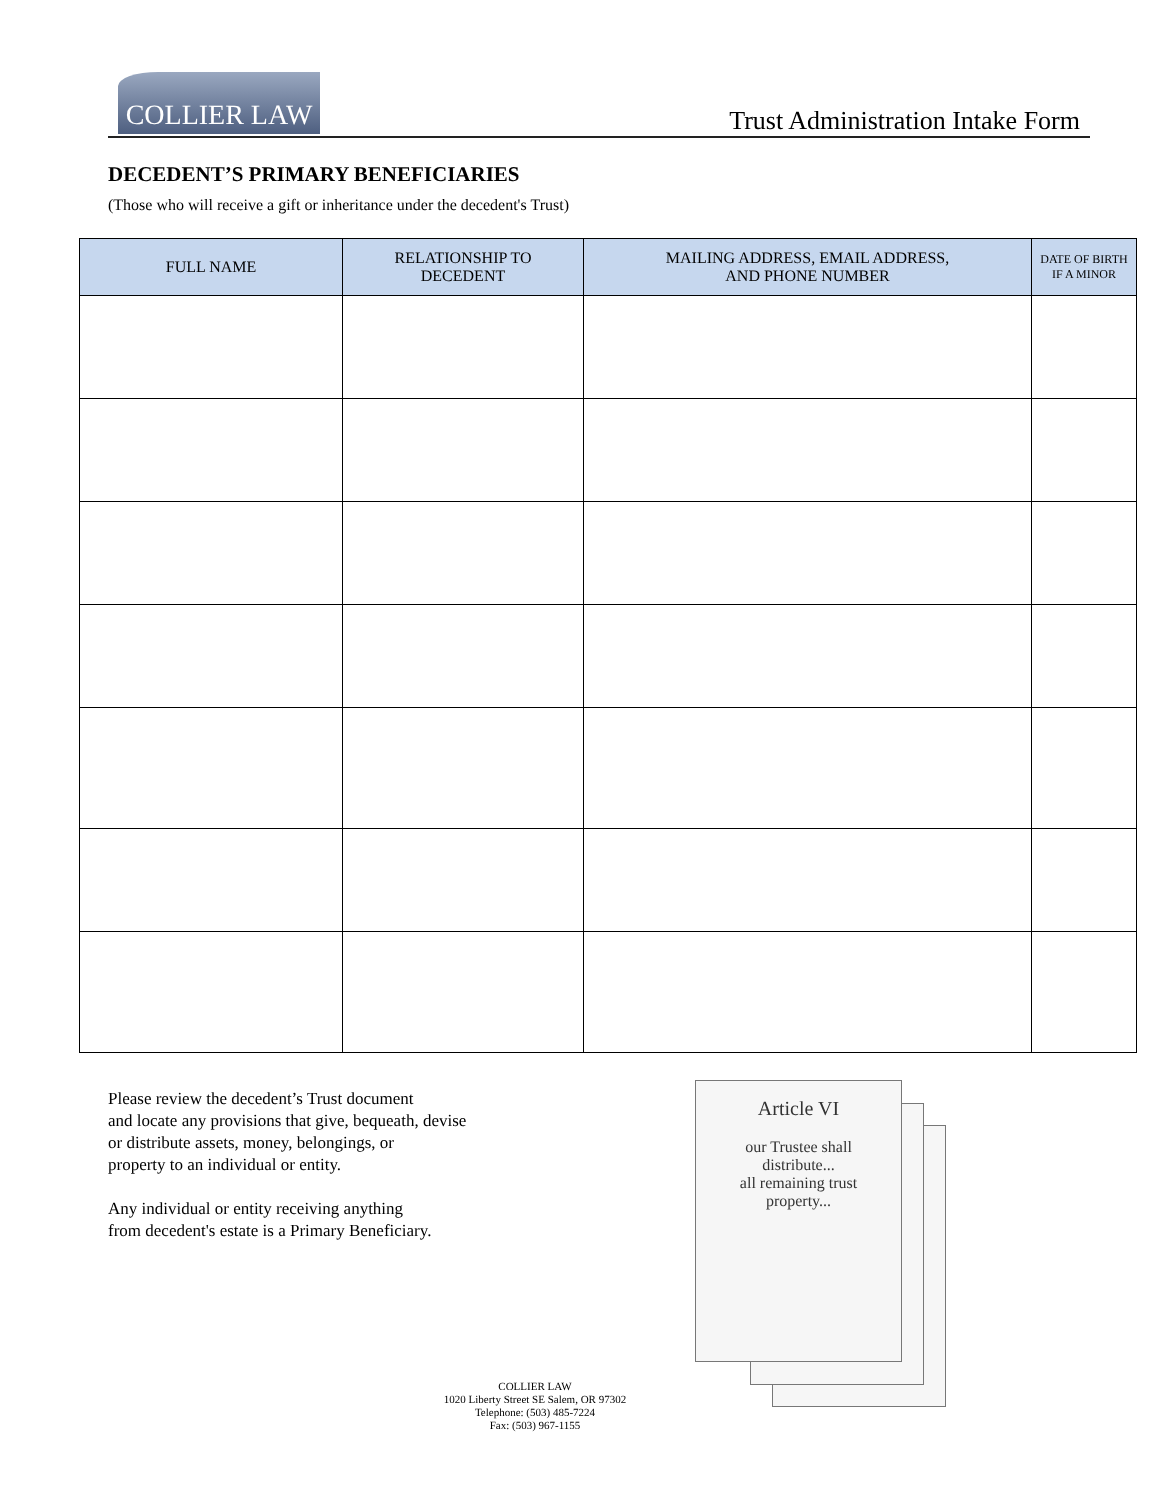COLLIER LAW
Trust Administration Intake Form
DECEDENT’S PRIMARY BENEFICIARIES
(Those who will receive a gift or inheritance under the decedent's Trust)
| FULL NAME | RELATIONSHIP TO DECEDENT | MAILING ADDRESS, EMAIL ADDRESS, AND PHONE NUMBER | DATE OF BIRTH IF A MINOR |
| --- | --- | --- | --- |
Please review the decedent’s Trust document
and locate any provisions that give, bequeath, devise
or distribute assets, money, belongings, or
property to an individual or entity.
Any individual or entity receiving anything
from decedent's estate is a Primary Beneficiary.
Article VI
our Trustee shall
distribute...
all remaining trust
property...
COLLIER LAW
1020 Liberty Street SE Salem, OR 97302
Telephone: (503) 485-7224
Fax: (503) 967-1155